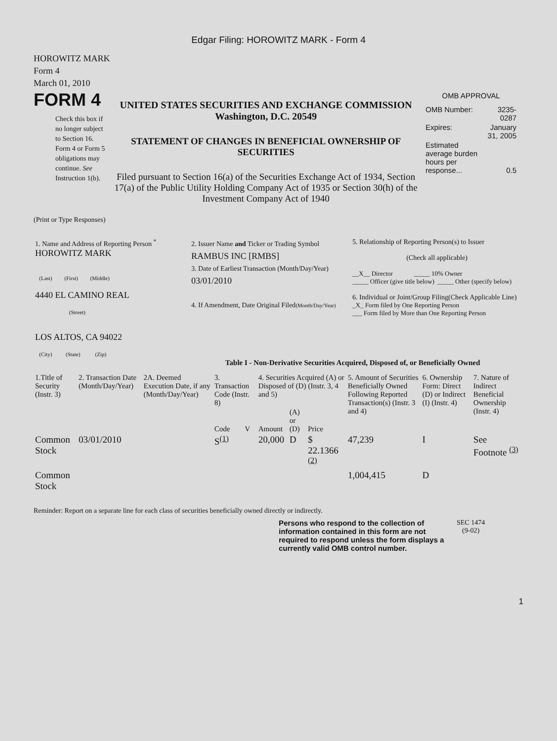Edgar Filing: HOROWITZ MARK - Form 4
HOROWITZ MARK
Form 4
March 01, 2010
FORM 4
Check this box if no longer subject to Section 16. Form 4 or Form 5 obligations may continue. See Instruction 1(b).
UNITED STATES SECURITIES AND EXCHANGE COMMISSION
Washington, D.C. 20549
STATEMENT OF CHANGES IN BENEFICIAL OWNERSHIP OF SECURITIES
Filed pursuant to Section 16(a) of the Securities Exchange Act of 1934, Section 17(a) of the Public Utility Holding Company Act of 1935 or Section 30(h) of the Investment Company Act of 1940
OMB APPROVAL
| OMB Number: | 3235-0287 |
| Expires: | January 31, 2005 |
| Estimated average burden hours per response... | 0.5 |
(Print or Type Responses)
| 1. Name and Address of Reporting Person <sup>*</sup> HOROWITZ MARK (Last) (First) (Middle) 4440 EL CAMINO REAL (Street) LOS ALTOS, CA 94022 (City) (State) (Zip) | 2. Issuer Name and Ticker or Trading Symbol RAMBUS INC [RMBS] 3. Date of Earliest Transaction (Month/Day/Year) 03/01/2010 4. If Amendment, Date Original Filed (Month/Day/Year) | 5. Relationship of Reporting Person(s) to Issuer (Check all applicable) __X__ Director _____ 10% Owner _____ Officer (give title below) _____ Other (specify below) 6. Individual or Joint/Group Filing(Check Applicable Line) _X_ Form filed by One Reporting Person ___ Form filed by More than One Reporting Person |
Table I - Non-Derivative Securities Acquired, Disposed of, or Beneficially Owned
| 1.Title of Security (Instr. 3) | 2. Transaction Date (Month/Day/Year) | 2A. Deemed Execution Date, if any (Month/Day/Year) | 3. Transaction Code (Instr. 8) | | 4. Securities Acquired (A) or Disposed of (D) (Instr. 3, 4 and 5) | | | 5. Amount of Securities Beneficially Owned Following Reported Transaction(s) (Instr. 3 and 4) | 6. Ownership Form: Direct (D) or Indirect (I) (Instr. 4) | 7. Nature of Indirect Beneficial Ownership (Instr. 4) |
| --- | --- | --- | --- | --- | --- | --- | --- | --- | --- | --- |
| | | | Code | V | Amount | (A) or (D) | Price | | | |
| Common Stock | 03/01/2010 | | S<sup>(1)</sup> | | 20,000 | D | $ 22.1366 <sup>(2)</sup> | 47,239 | I | See Footnote <sup>(3)</sup> |
| Common Stock | | | | | | | | 1,004,415 | D | |
Reminder: Report on a separate line for each class of securities beneficially owned directly or indirectly.
Persons who respond to the collection of information contained in this form are not required to respond unless the form displays a currently valid OMB control number.
SEC 1474
(9-02)
1